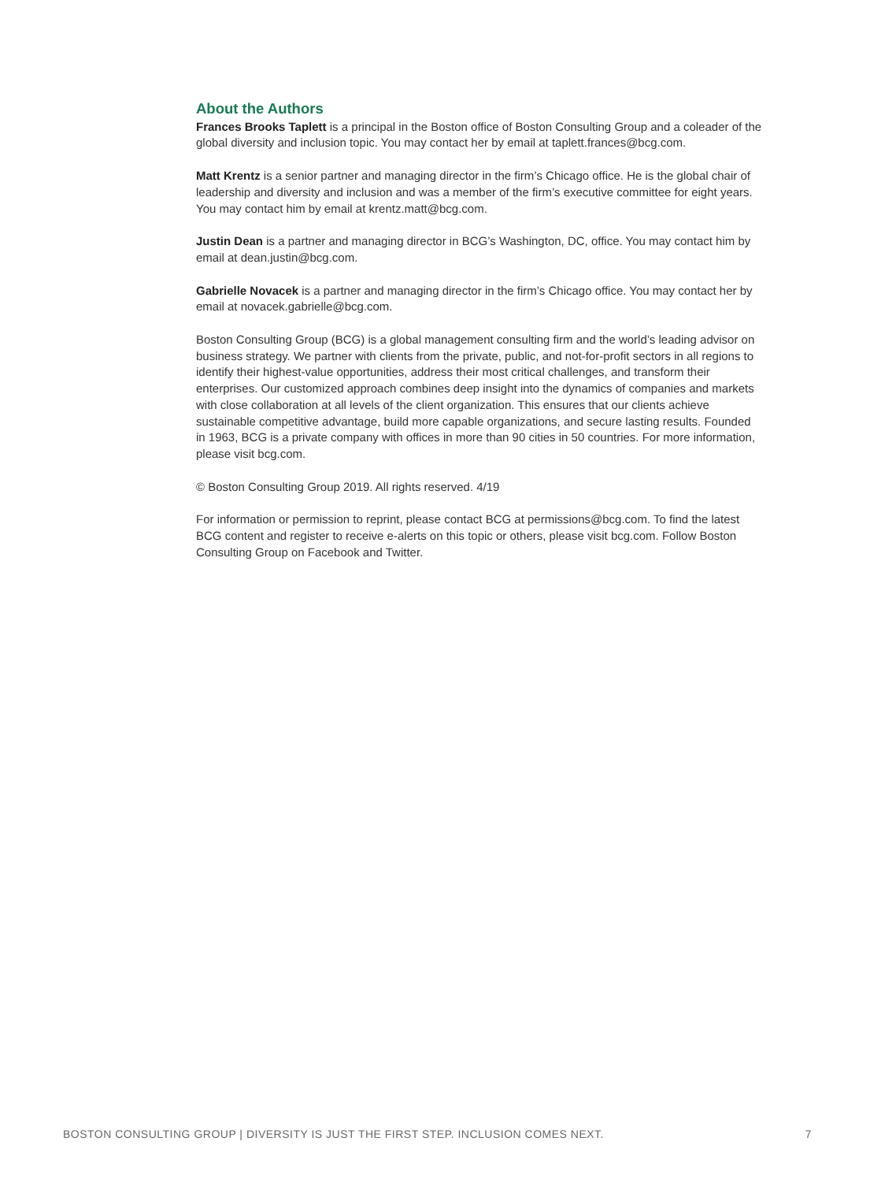About the Authors
Frances Brooks Taplett is a principal in the Boston office of Boston Consulting Group and a coleader of the global diversity and inclusion topic. You may contact her by email at taplett.frances@bcg.com.
Matt Krentz is a senior partner and managing director in the firm’s Chicago office. He is the global chair of leadership and diversity and inclusion and was a member of the firm’s executive committee for eight years. You may contact him by email at krentz.matt@bcg.com.
Justin Dean is a partner and managing director in BCG’s Washington, DC, office. You may contact him by email at dean.justin@bcg.com.
Gabrielle Novacek is a partner and managing director in the firm’s Chicago office. You may contact her by email at novacek.gabrielle@bcg.com.
Boston Consulting Group (BCG) is a global management consulting firm and the world’s leading advisor on business strategy. We partner with clients from the private, public, and not-for-profit sectors in all regions to identify their highest-value opportunities, address their most critical challenges, and transform their enterprises. Our customized approach combines deep insight into the dynamics of companies and markets with close collaboration at all levels of the client organization. This ensures that our clients achieve sustainable competitive advantage, build more capable organizations, and secure lasting results. Founded in 1963, BCG is a private company with offices in more than 90 cities in 50 countries. For more information, please visit bcg.com.
© Boston Consulting Group 2019. All rights reserved. 4/19
For information or permission to reprint, please contact BCG at permissions@bcg.com. To find the latest BCG content and register to receive e-alerts on this topic or others, please visit bcg.com. Follow Boston Consulting Group on Facebook and Twitter.
BOSTON CONSULTING GROUP | DIVERSITY IS JUST THE FIRST STEP. INCLUSION COMES NEXT. 7